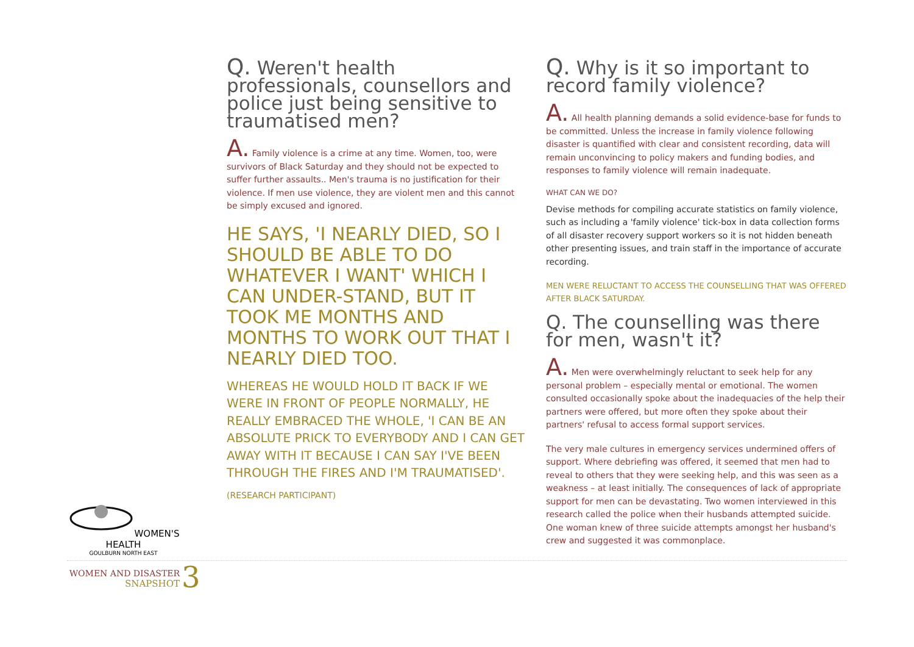Q. Weren't health professionals, counsellors and police just being sensitive to traumatised men?
A. Family violence is a crime at any time. Women, too, were survivors of Black Saturday and they should not be expected to suffer further assaults.. Men's trauma is no justification for their violence. If men use violence, they are violent men and this cannot be simply excused and ignored.
HE SAYS, 'I NEARLY DIED, SO I SHOULD BE ABLE TO DO WHATEVER I WANT' WHICH I CAN UNDER-STAND, BUT IT TOOK ME MONTHS AND MONTHS TO WORK OUT THAT I NEARLY DIED TOO.
WHEREAS HE WOULD HOLD IT BACK IF WE WERE IN FRONT OF PEOPLE NORMALLY, HE REALLY EMBRACED THE WHOLE, 'I CAN BE AN ABSOLUTE PRICK TO EVERYBODY AND I CAN GET AWAY WITH IT BECAUSE I CAN SAY I'VE BEEN THROUGH THE FIRES AND I'M TRAUMATISED'.
(RESEARCH PARTICIPANT)
Q. Why is it so important to record family violence?
A. All health planning demands a solid evidence-base for funds to be committed. Unless the increase in family violence following disaster is quantified with clear and consistent recording, data will remain unconvincing to policy makers and funding bodies, and responses to family violence will remain inadequate.
WHAT CAN WE DO?
Devise methods for compiling accurate statistics on family violence, such as including a 'family violence' tick-box in data collection forms of all disaster recovery support workers so it is not hidden beneath other presenting issues, and train staff in the importance of accurate recording.
MEN WERE RELUCTANT TO ACCESS THE COUNSELLING THAT WAS OFFERED AFTER BLACK SATURDAY.
Q. The counselling was there for men, wasn't it?
A. Men were overwhelmingly reluctant to seek help for any personal problem – especially mental or emotional. The women consulted occasionally spoke about the inadequacies of the help their partners were offered, but more often they spoke about their partners' refusal to access formal support services.
The very male cultures in emergency services undermined offers of support. Where debriefing was offered, it seemed that men had to reveal to others that they were seeking help, and this was seen as a weakness – at least initially. The consequences of lack of appropriate support for men can be devastating. Two women interviewed in this research called the police when their husbands attempted suicide. One woman knew of three suicide attempts amongst her husband's crew and suggested it was commonplace.
WOMEN'S HEALTH
GOULBURN NORTH EAST
WOMEN AND DISASTER
SNAPSHOT
3